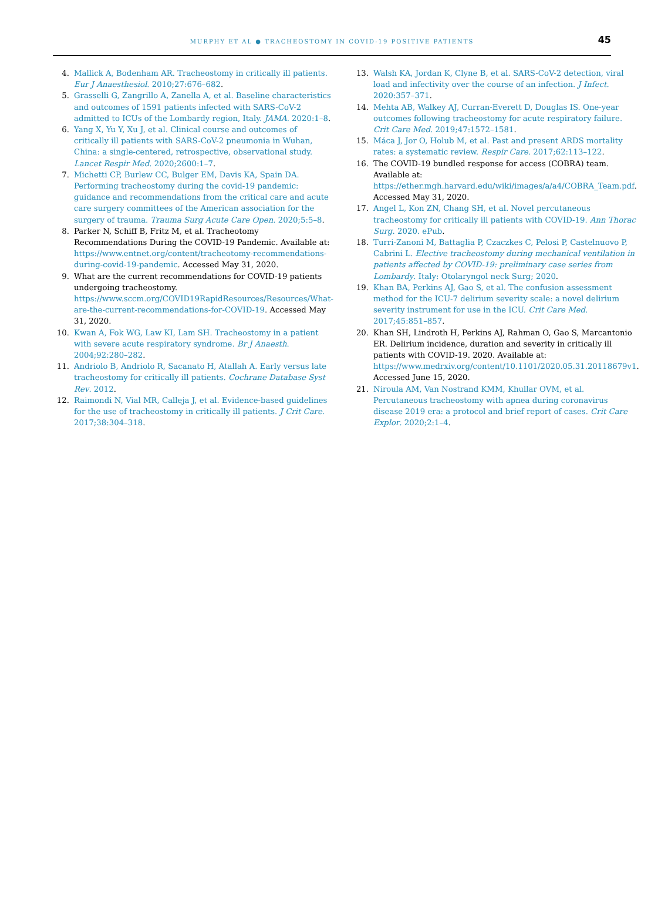MURPHY ET AL ● TRACHEOSTOMY IN COVID-19 POSITIVE PATIENTS
45
4. Mallick A, Bodenham AR. Tracheostomy in critically ill patients. Eur J Anaesthesiol. 2010;27:676–682.
5. Grasselli G, Zangrillo A, Zanella A, et al. Baseline characteristics and outcomes of 1591 patients infected with SARS-CoV-2 admitted to ICUs of the Lombardy region, Italy. JAMA. 2020:1–8.
6. Yang X, Yu Y, Xu J, et al. Clinical course and outcomes of critically ill patients with SARS-CoV-2 pneumonia in Wuhan, China: a single-centered, retrospective, observational study. Lancet Respir Med. 2020;2600:1–7.
7. Michetti CP, Burlew CC, Bulger EM, Davis KA, Spain DA. Performing tracheostomy during the covid-19 pandemic: guidance and recommendations from the critical care and acute care surgery committees of the American association for the surgery of trauma. Trauma Surg Acute Care Open. 2020;5:5–8.
8. Parker N, Schiff B, Fritz M, et al. Tracheotomy Recommendations During the COVID-19 Pandemic. Available at: https://www.entnet.org/content/tracheotomy-recommendations-during-covid-19-pandemic. Accessed May 31, 2020.
9. What are the current recommendations for COVID-19 patients undergoing tracheostomy. https://www.sccm.org/COVID19RapidResources/Resources/What-are-the-current-recommendations-for-COVID-19. Accessed May 31, 2020.
10. Kwan A, Fok WG, Law KI, Lam SH. Tracheostomy in a patient with severe acute respiratory syndrome. Br J Anaesth. 2004;92:280–282.
11. Andriolo B, Andriolo R, Sacanato H, Atallah A. Early versus late tracheostomy for critically ill patients. Cochrane Database Syst Rev. 2012.
12. Raimondi N, Vial MR, Calleja J, et al. Evidence-based guidelines for the use of tracheostomy in critically ill patients. J Crit Care. 2017;38:304–318.
13. Walsh KA, Jordan K, Clyne B, et al. SARS-CoV-2 detection, viral load and infectivity over the course of an infection. J Infect. 2020:357–371.
14. Mehta AB, Walkey AJ, Curran-Everett D, Douglas IS. One-year outcomes following tracheostomy for acute respiratory failure. Crit Care Med. 2019;47:1572–1581.
15. Máca J, Jor O, Holub M, et al. Past and present ARDS mortality rates: a systematic review. Respir Care. 2017;62:113–122.
16. The COVID-19 bundled response for access (COBRA) team. Available at: https://ether.mgh.harvard.edu/wiki/images/a/a4/COBRA_Team.pdf. Accessed May 31, 2020.
17. Angel L, Kon ZN, Chang SH, et al. Novel percutaneous tracheostomy for critically ill patients with COVID-19. Ann Thorac Surg. 2020. ePub.
18. Turri-Zanoni M, Battaglia P, Czaczkes C, Pelosi P, Castelnuovo P, Cabrini L. Elective tracheostomy during mechanical ventilation in patients affected by COVID-19: preliminary case series from Lombardy. Italy: Otolaryngol neck Surg; 2020.
19. Khan BA, Perkins AJ, Gao S, et al. The confusion assessment method for the ICU-7 delirium severity scale: a novel delirium severity instrument for use in the ICU. Crit Care Med. 2017;45:851–857.
20. Khan SH, Lindroth H, Perkins AJ, Rahman O, Gao S, Marcantonio ER. Delirium incidence, duration and severity in critically ill patients with COVID-19. 2020. Available at: https://www.medrxiv.org/content/10.1101/2020.05.31.20118679v1. Accessed June 15, 2020.
21. Niroula AM, Van Nostrand KMM, Khullar OVM, et al. Percutaneous tracheostomy with apnea during coronavirus disease 2019 era: a protocol and brief report of cases. Crit Care Explor. 2020;2:1–4.